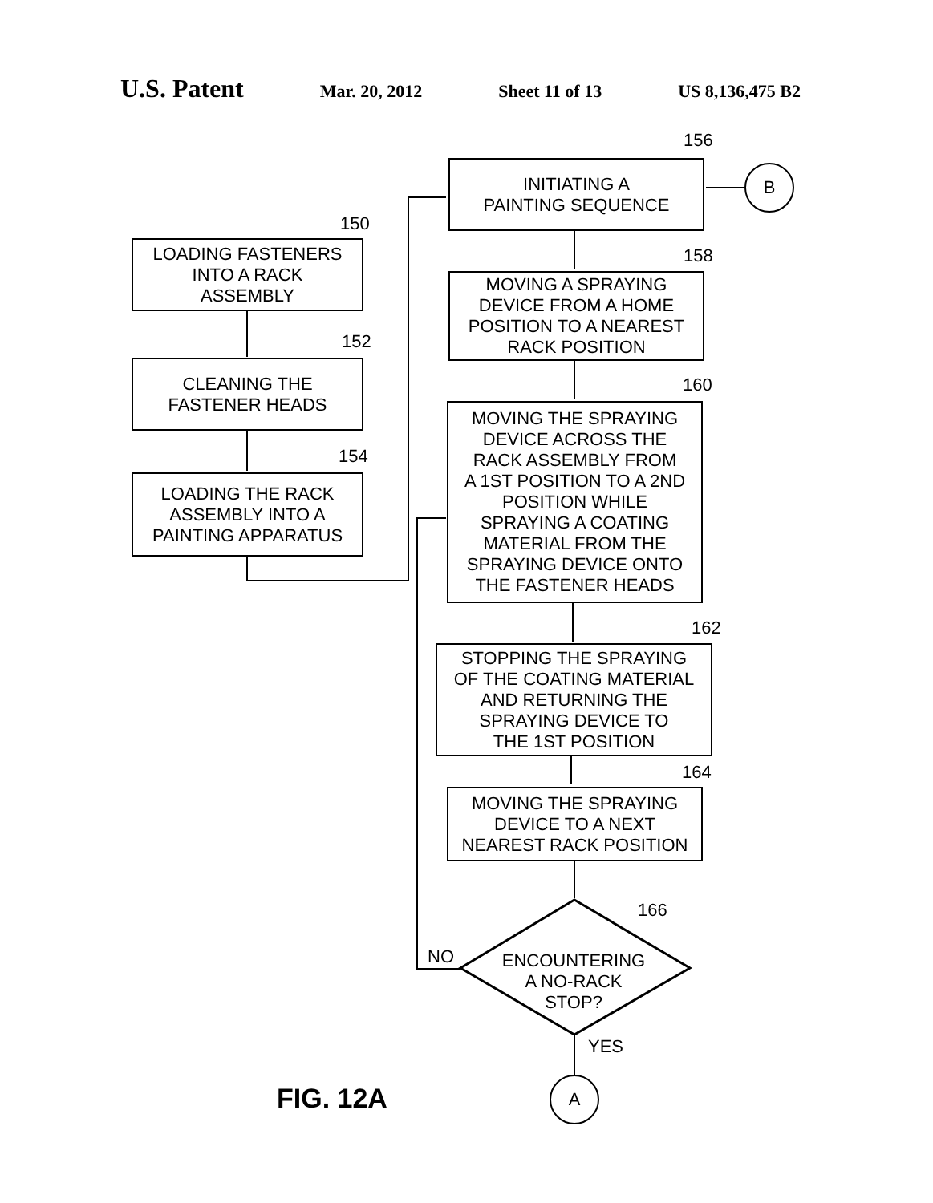U.S. Patent Mar. 20, 2012 Sheet 11 of 13 US 8,136,475 B2
156
INITIATING A
PAINTING SEQUENCE
B
150
LOADING FASTENERS
INTO A RACK
ASSEMBLY
158
MOVING A SPRAYING
DEVICE FROM A HOME
POSITION TO A NEAREST
RACK POSITION
152
CLEANING THE
FASTENER HEADS
160
MOVING THE SPRAYING
DEVICE ACROSS THE
RACK ASSEMBLY FROM
A 1ST POSITION TO A 2ND
POSITION WHILE
SPRAYING A COATING
MATERIAL FROM THE
SPRAYING DEVICE ONTO
THE FASTENER HEADS
154
LOADING THE RACK
ASSEMBLY INTO A
PAINTING APPARATUS
162
STOPPING THE SPRAYING
OF THE COATING MATERIAL
AND RETURNING THE
SPRAYING DEVICE TO
THE 1ST POSITION
164
MOVING THE SPRAYING
DEVICE TO A NEXT
NEAREST RACK POSITION
166
NO
ENCOUNTERING
A NO-RACK
STOP?
YES
FIG. 12A A